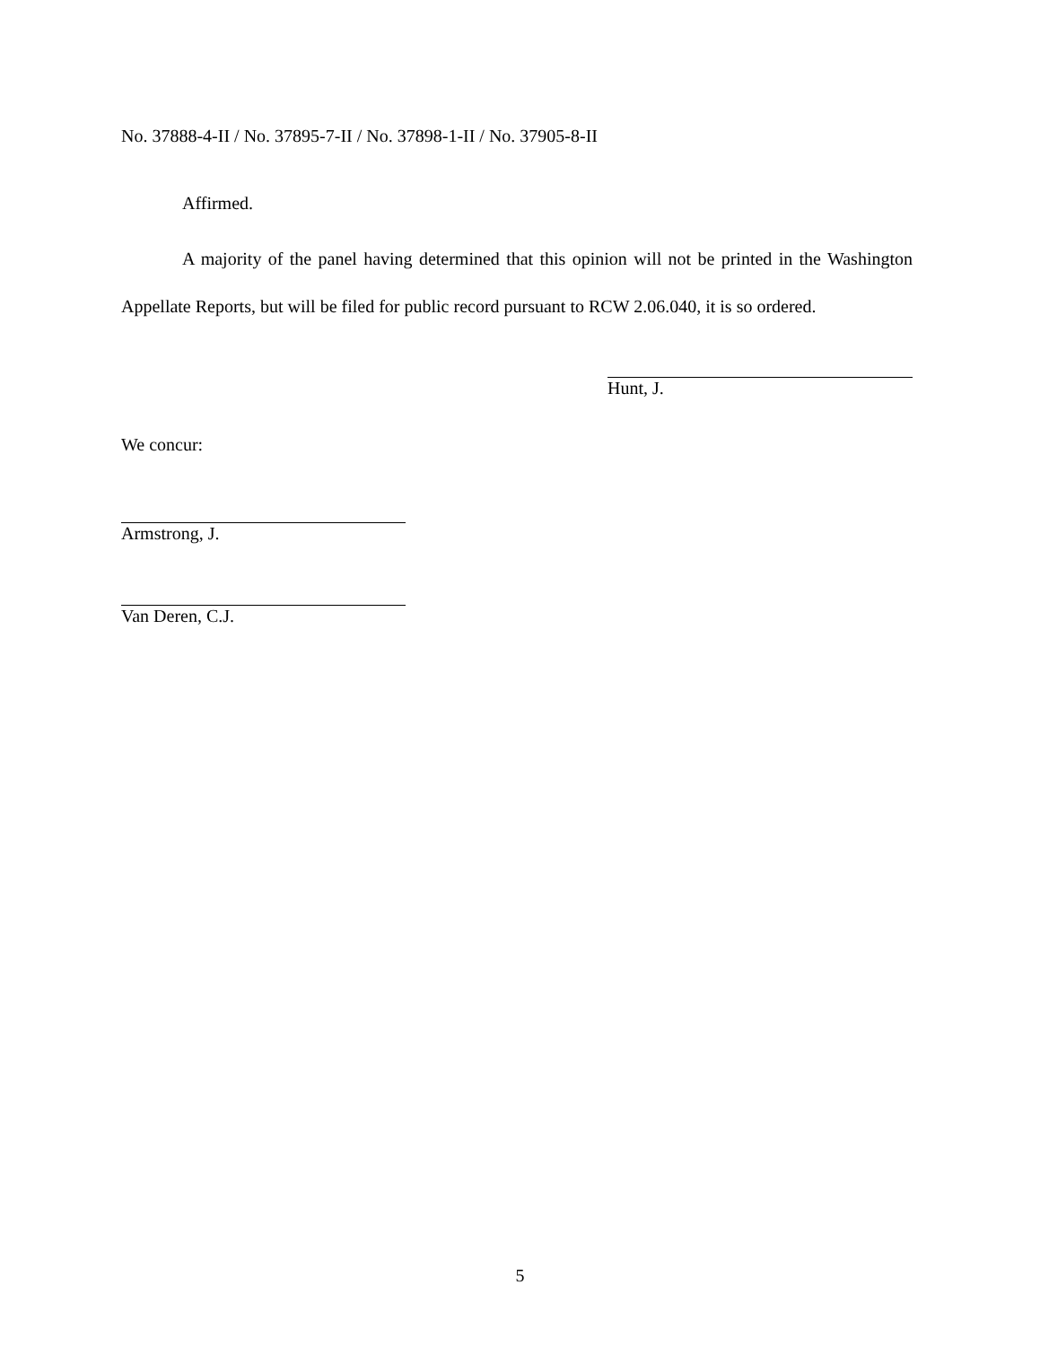No. 37888-4-II / No. 37895-7-II / No. 37898-1-II / No. 37905-8-II
Affirmed.
A majority of the panel having determined that this opinion will not be printed in the Washington Appellate Reports, but will be filed for public record pursuant to RCW 2.06.040, it is so ordered.
Hunt, J.
We concur:
Armstrong, J.
Van Deren, C.J.
5